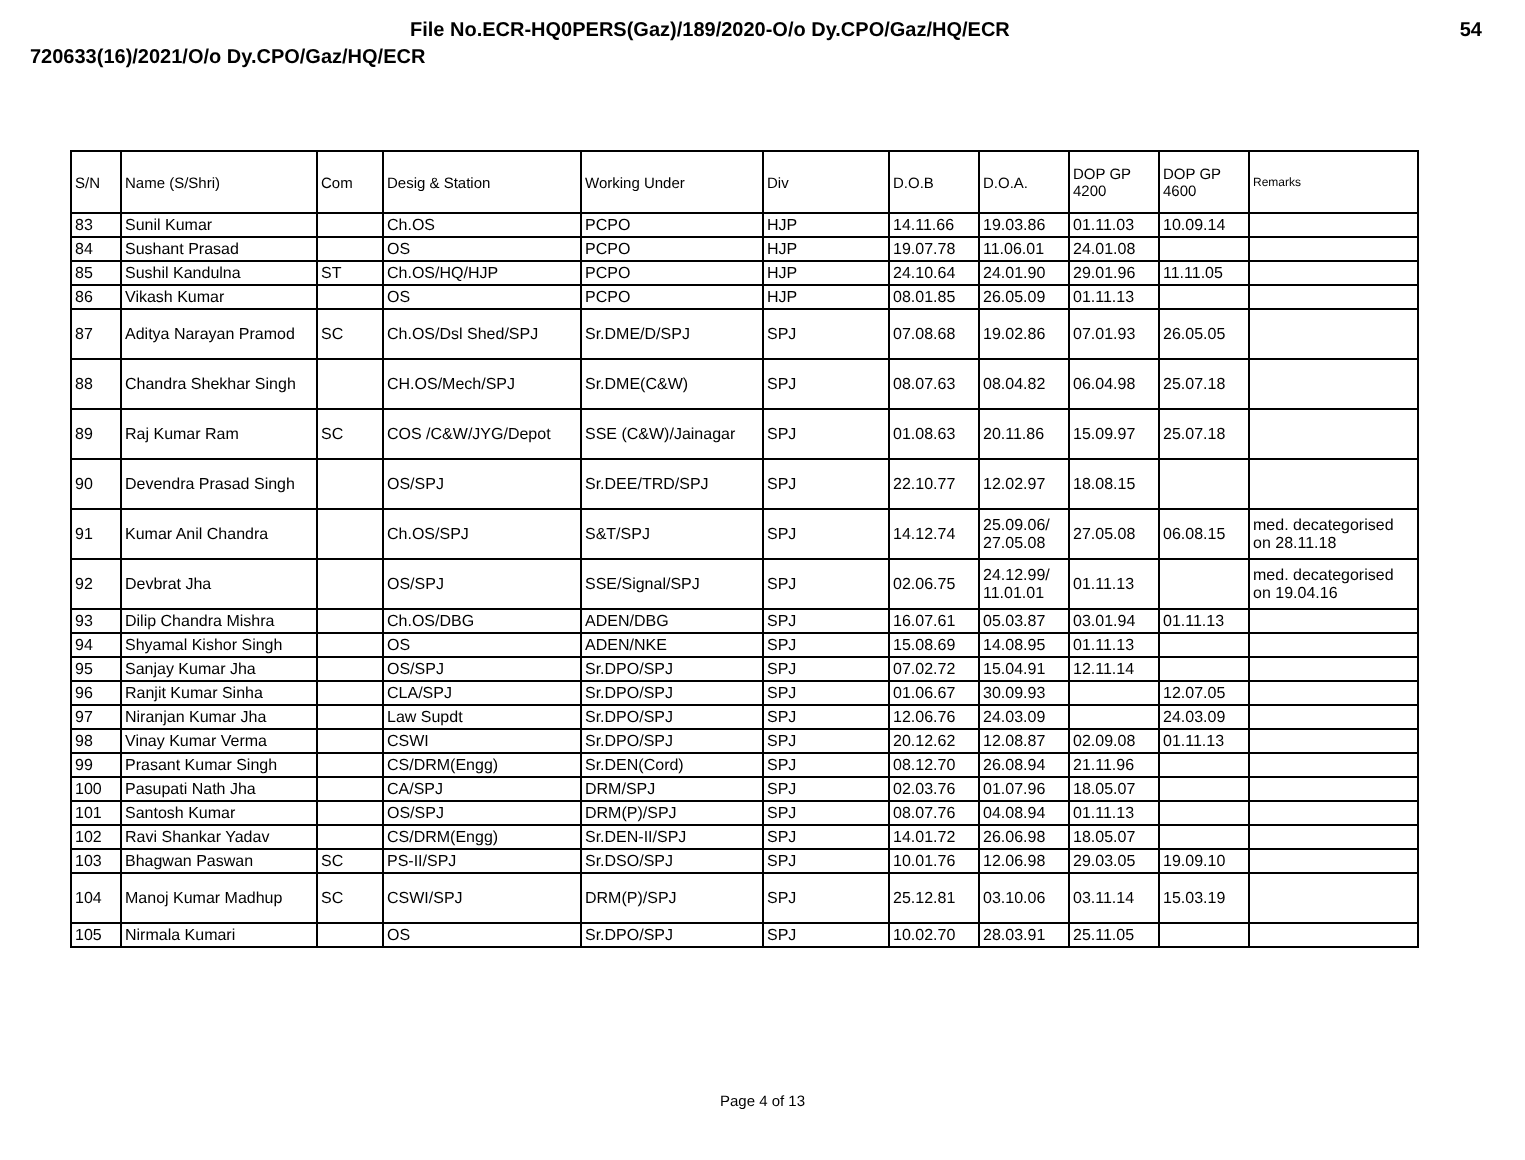File No.ECR-HQ0PERS(Gaz)/189/2020-O/o Dy.CPO/Gaz/HQ/ECR 54
720633(16)/2021/O/o Dy.CPO/Gaz/HQ/ECR
| S/N | Name (S/Shri) | Com | Desig & Station | Working Under | Div | D.O.B | D.O.A. | DOP GP 4200 | DOP GP 4600 | Remarks |
| --- | --- | --- | --- | --- | --- | --- | --- | --- | --- | --- |
| 83 | Sunil Kumar | | Ch.OS | PCPO | HJP | 14.11.66 | 19.03.86 | 01.11.03 | 10.09.14 | |
| 84 | Sushant Prasad | | OS | PCPO | HJP | 19.07.78 | 11.06.01 | 24.01.08 | | |
| 85 | Sushil Kandulna | ST | Ch.OS/HQ/HJP | PCPO | HJP | 24.10.64 | 24.01.90 | 29.01.96 | 11.11.05 | |
| 86 | Vikash Kumar | | OS | PCPO | HJP | 08.01.85 | 26.05.09 | 01.11.13 | | |
| 87 | Aditya Narayan Pramod | SC | Ch.OS/Dsl Shed/SPJ | Sr.DME/D/SPJ | SPJ | 07.08.68 | 19.02.86 | 07.01.93 | 26.05.05 | |
| 88 | Chandra Shekhar Singh | | CH.OS/Mech/SPJ | Sr.DME(C&W) | SPJ | 08.07.63 | 08.04.82 | 06.04.98 | 25.07.18 | |
| 89 | Raj Kumar Ram | SC | COS /C&W/JYG/Depot | SSE (C&W)/Jainagar | SPJ | 01.08.63 | 20.11.86 | 15.09.97 | 25.07.18 | |
| 90 | Devendra Prasad Singh | | OS/SPJ | Sr.DEE/TRD/SPJ | SPJ | 22.10.77 | 12.02.97 | 18.08.15 | | |
| 91 | Kumar Anil Chandra | | Ch.OS/SPJ | S&T/SPJ | SPJ | 14.12.74 | 25.09.06/ 27.05.08 | 27.05.08 | 06.08.15 | med. decategorised on 28.11.18 |
| 92 | Devbrat Jha | | OS/SPJ | SSE/Signal/SPJ | SPJ | 02.06.75 | 24.12.99/ 11.01.01 | 01.11.13 | | med. decategorised on 19.04.16 |
| 93 | Dilip Chandra Mishra | | Ch.OS/DBG | ADEN/DBG | SPJ | 16.07.61 | 05.03.87 | 03.01.94 | 01.11.13 | |
| 94 | Shyamal Kishor Singh | | OS | ADEN/NKE | SPJ | 15.08.69 | 14.08.95 | 01.11.13 | | |
| 95 | Sanjay Kumar Jha | | OS/SPJ | Sr.DPO/SPJ | SPJ | 07.02.72 | 15.04.91 | 12.11.14 | | |
| 96 | Ranjit Kumar Sinha | | CLA/SPJ | Sr.DPO/SPJ | SPJ | 01.06.67 | 30.09.93 | | 12.07.05 | |
| 97 | Niranjan Kumar Jha | | Law Supdt | Sr.DPO/SPJ | SPJ | 12.06.76 | 24.03.09 | | 24.03.09 | |
| 98 | Vinay Kumar Verma | | CSWI | Sr.DPO/SPJ | SPJ | 20.12.62 | 12.08.87 | 02.09.08 | 01.11.13 | |
| 99 | Prasant Kumar Singh | | CS/DRM(Engg) | Sr.DEN(Cord) | SPJ | 08.12.70 | 26.08.94 | 21.11.96 | | |
| 100 | Pasupati Nath Jha | | CA/SPJ | DRM/SPJ | SPJ | 02.03.76 | 01.07.96 | 18.05.07 | | |
| 101 | Santosh Kumar | | OS/SPJ | DRM(P)/SPJ | SPJ | 08.07.76 | 04.08.94 | 01.11.13 | | |
| 102 | Ravi Shankar Yadav | | CS/DRM(Engg) | Sr.DEN-II/SPJ | SPJ | 14.01.72 | 26.06.98 | 18.05.07 | | |
| 103 | Bhagwan Paswan | SC | PS-II/SPJ | Sr.DSO/SPJ | SPJ | 10.01.76 | 12.06.98 | 29.03.05 | 19.09.10 | |
| 104 | Manoj Kumar Madhup | SC | CSWI/SPJ | DRM(P)/SPJ | SPJ | 25.12.81 | 03.10.06 | 03.11.14 | 15.03.19 | |
| 105 | Nirmala Kumari | | OS | Sr.DPO/SPJ | SPJ | 10.02.70 | 28.03.91 | 25.11.05 | | |
Page 4 of 13